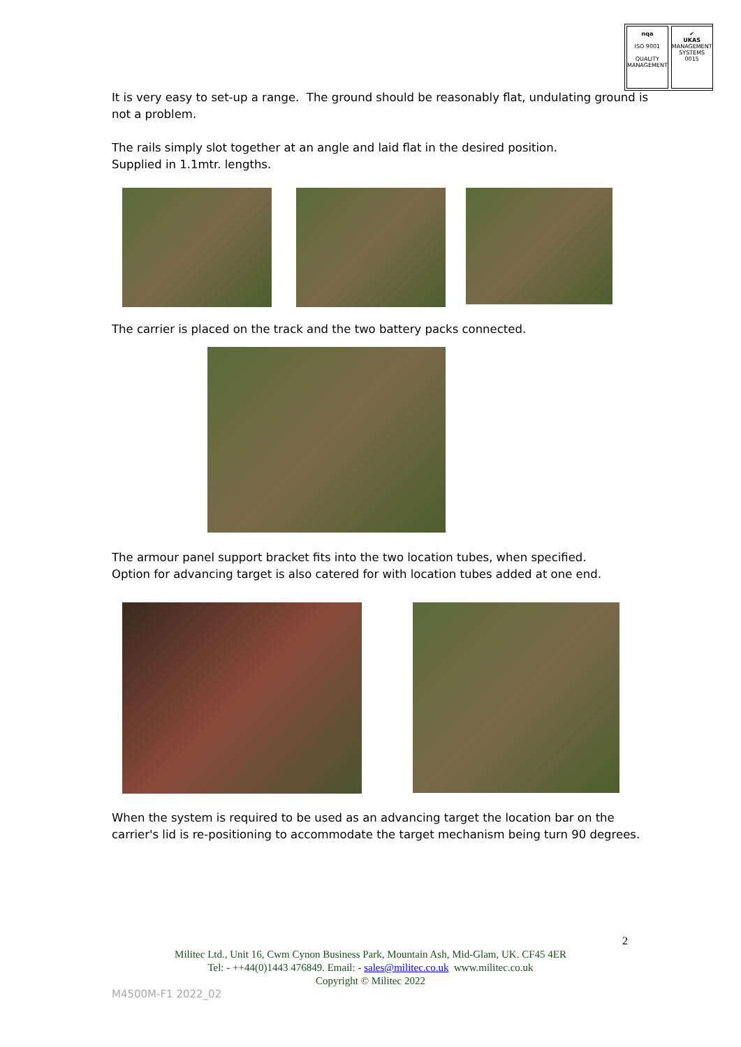nqa
ISO 9001
QUALITY MANAGEMENT
✔
UKAS
MANAGEMENT SYSTEMS
0015
It is very easy to set-up a range. The ground should be reasonably flat, undulating ground is
not a problem.
The rails simply slot together at an angle and laid flat in the desired position.
Supplied in 1.1mtr. lengths.
The carrier is placed on the track and the two battery packs connected.
The armour panel support bracket fits into the two location tubes, when specified.
Option for advancing target is also catered for with location tubes added at one end.
When the system is required to be used as an advancing target the location bar on the
carrier's lid is re-positioning to accommodate the target mechanism being turn 90 degrees.
2
Militec Ltd., Unit 16, Cwm Cynon Business Park, Mountain Ash, Mid-Glam, UK. CF45 4ER
Tel: - ++44(0)1443 476849. Email: - sales@militec.co.uk www.militec.co.uk
Copyright © Militec 2022
M4500M-F1 2022_02